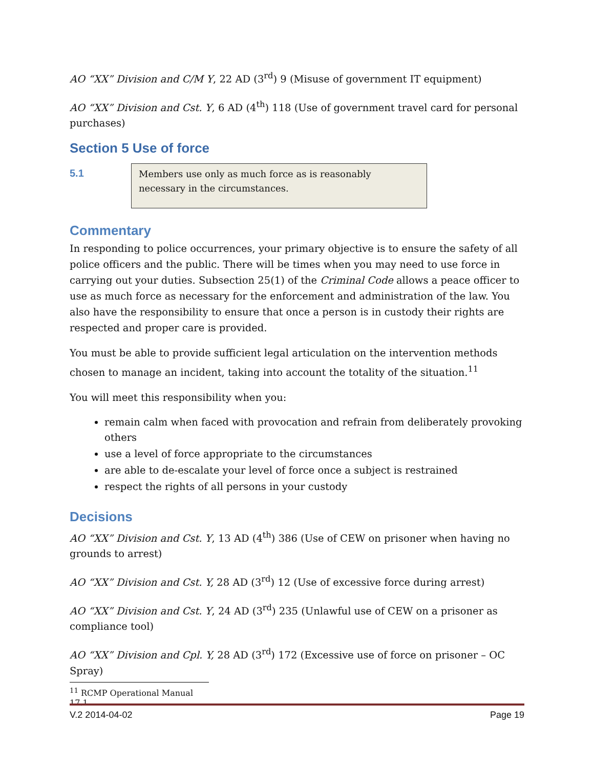AO “XX” Division and C/M Y, 22 AD (3<sup>rd</sup>) 9 (Misuse of government IT equipment)
AO “XX” Division and Cst. Y, 6 AD (4<sup>th</sup>) 118 (Use of government travel card for personal purchases)
Section 5 Use of force
5.1
Members use only as much force as is reasonably necessary in the circumstances.
Commentary
In responding to police occurrences, your primary objective is to ensure the safety of all police officers and the public. There will be times when you may need to use force in carrying out your duties. Subsection 25(1) of the Criminal Code allows a peace officer to use as much force as necessary for the enforcement and administration of the law. You also have the responsibility to ensure that once a person is in custody their rights are respected and proper care is provided.
You must be able to provide sufficient legal articulation on the intervention methods chosen to manage an incident, taking into account the totality of the situation.<sup>11</sup>
You will meet this responsibility when you:
remain calm when faced with provocation and refrain from deliberately provoking others
use a level of force appropriate to the circumstances
are able to de-escalate your level of force once a subject is restrained
respect the rights of all persons in your custody
Decisions
AO “XX” Division and Cst. Y, 13 AD (4<sup>th</sup>) 386 (Use of CEW on prisoner when having no grounds to arrest)
AO “XX” Division and Cst. Y, 28 AD (3<sup>rd</sup>) 12 (Use of excessive force during arrest)
AO “XX” Division and Cst. Y, 24 AD (3<sup>rd</sup>) 235 (Unlawful use of CEW on a prisoner as compliance tool)
AO “XX” Division and Cpl. Y, 28 AD (3<sup>rd</sup>) 172 (Excessive use of force on prisoner – OC Spray)
<sup>11</sup> RCMP Operational Manual 17.1
V.2 2014-04-02 Page 19